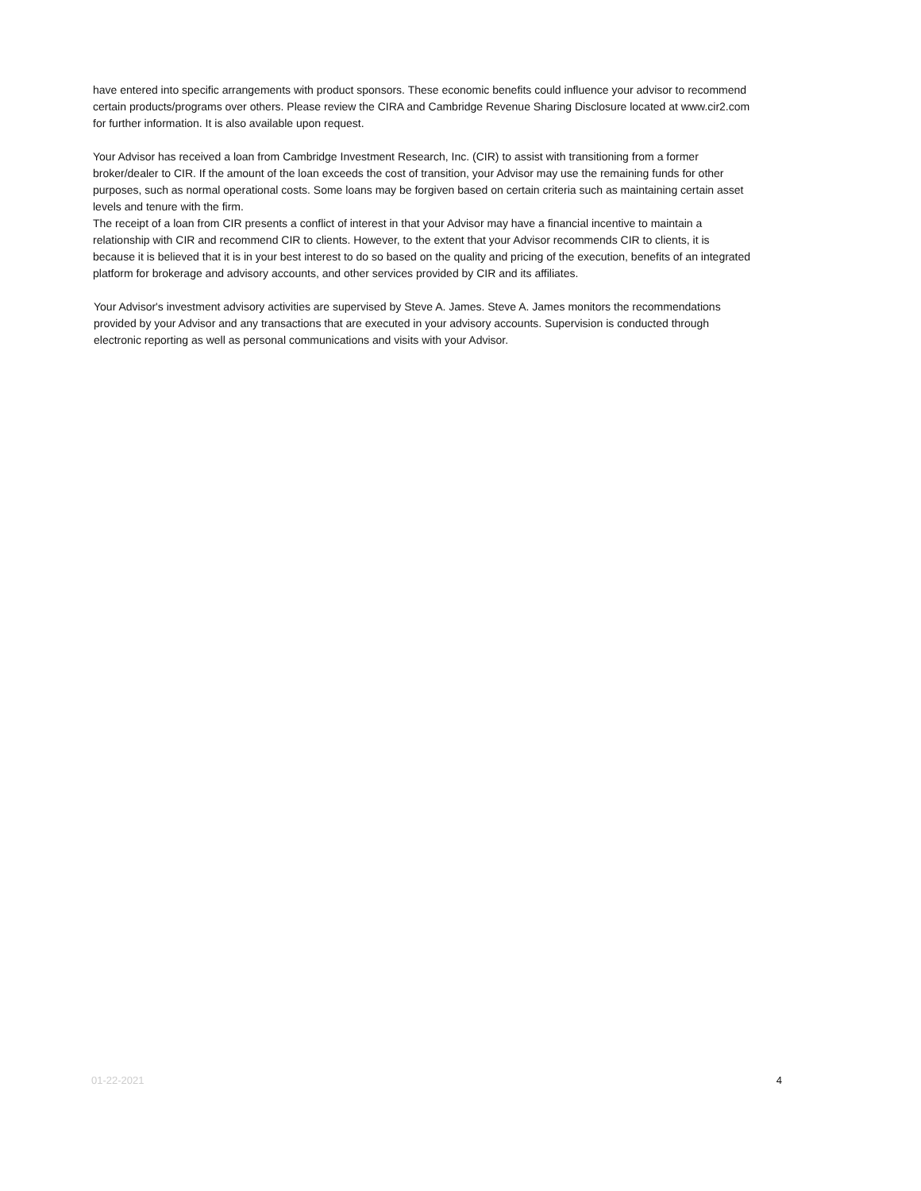have entered into specific arrangements with product sponsors. These economic benefits could influence your advisor to recommend certain products/programs over others. Please review the CIRA and Cambridge Revenue Sharing Disclosure located at www.cir2.com for further information. It is also available upon request.
Your Advisor has received a loan from Cambridge Investment Research, Inc. (CIR) to assist with transitioning from a former broker/dealer to CIR. If the amount of the loan exceeds the cost of transition, your Advisor may use the remaining funds for other purposes, such as normal operational costs. Some loans may be forgiven based on certain criteria such as maintaining certain asset levels and tenure with the firm.
The receipt of a loan from CIR presents a conflict of interest in that your Advisor may have a financial incentive to maintain a relationship with CIR and recommend CIR to clients. However, to the extent that your Advisor recommends CIR to clients, it is because it is believed that it is in your best interest to do so based on the quality and pricing of the execution, benefits of an integrated platform for brokerage and advisory accounts, and other services provided by CIR and its affiliates.
Your Advisor's investment advisory activities are supervised by Steve A. James. Steve A. James monitors the recommendations provided by your Advisor and any transactions that are executed in your advisory accounts. Supervision is conducted through electronic reporting as well as personal communications and visits with your Advisor.
01-22-2021 4